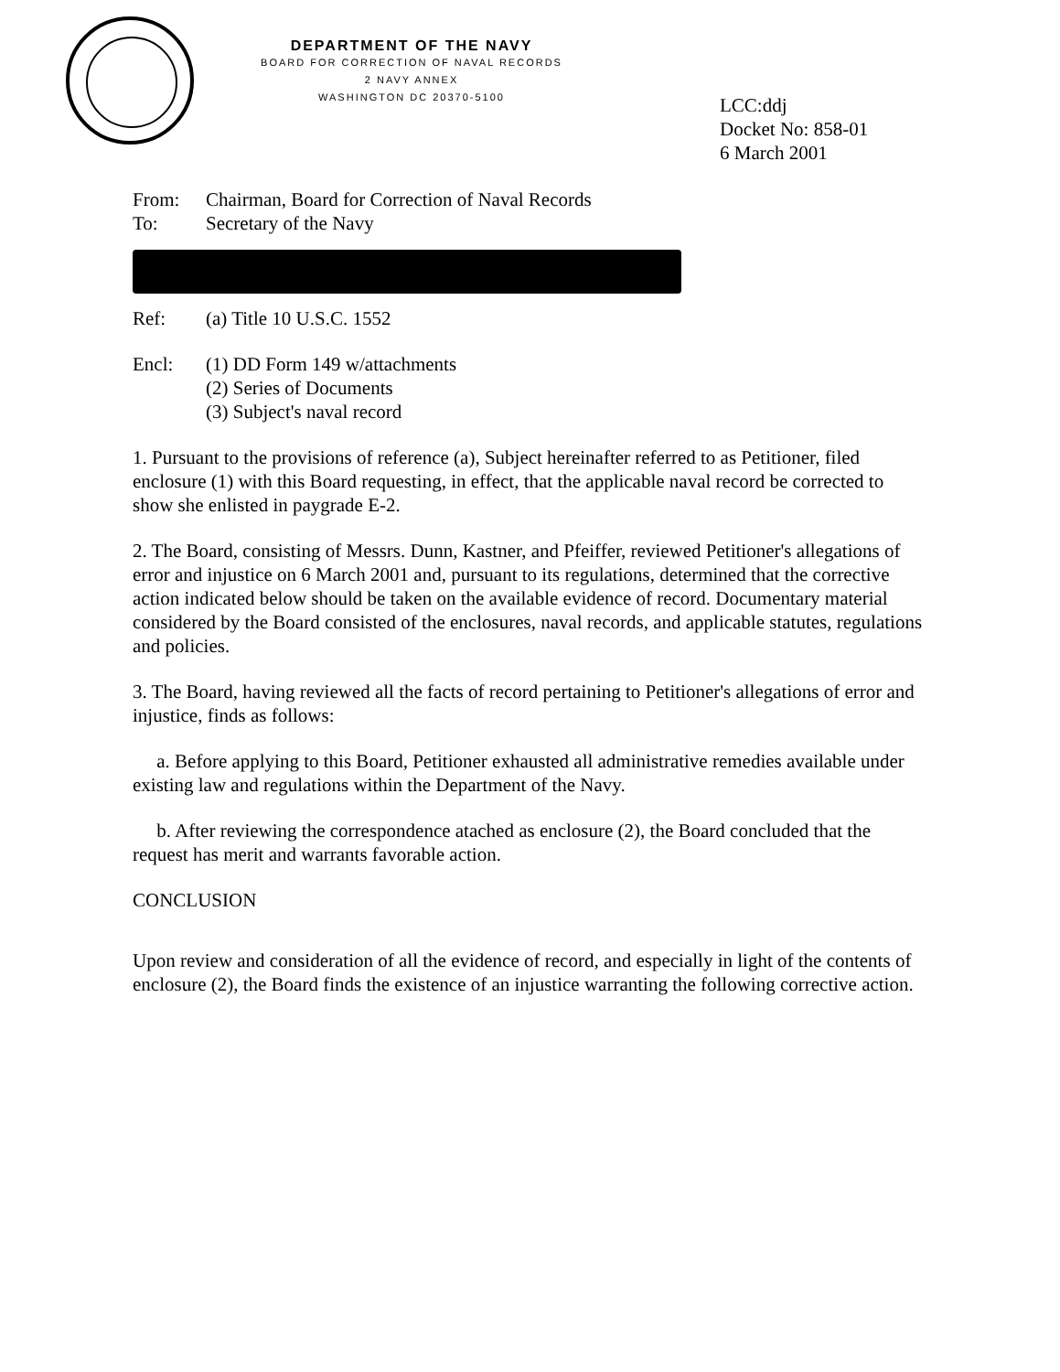DEPARTMENT OF THE NAVY
BOARD FOR CORRECTION OF NAVAL RECORDS
2 NAVY ANNEX
WASHINGTON DC 20370-5100
LCC:ddj
Docket No: 858-01
6 March 2001
From: Chairman, Board for Correction of Naval Records
To: Secretary of the Navy
Ref: (a) Title 10 U.S.C. 1552
Encl: (1) DD Form 149 w/attachments
(2) Series of Documents
(3) Subject's naval record
1. Pursuant to the provisions of reference (a), Subject hereinafter referred to as Petitioner, filed enclosure (1) with this Board requesting, in effect, that the applicable naval record be corrected to show she enlisted in paygrade E-2.
2. The Board, consisting of Messrs. Dunn, Kastner, and Pfeiffer, reviewed Petitioner's allegations of error and injustice on 6 March 2001 and, pursuant to its regulations, determined that the corrective action indicated below should be taken on the available evidence of record. Documentary material considered by the Board consisted of the enclosures, naval records, and applicable statutes, regulations and policies.
3. The Board, having reviewed all the facts of record pertaining to Petitioner's allegations of error and injustice, finds as follows:
a. Before applying to this Board, Petitioner exhausted all administrative remedies available under existing law and regulations within the Department of the Navy.
b. After reviewing the correspondence atached as enclosure (2), the Board concluded that the request has merit and warrants favorable action.
CONCLUSION
Upon review and consideration of all the evidence of record, and especially in light of the contents of enclosure (2), the Board finds the existence of an injustice warranting the following corrective action.